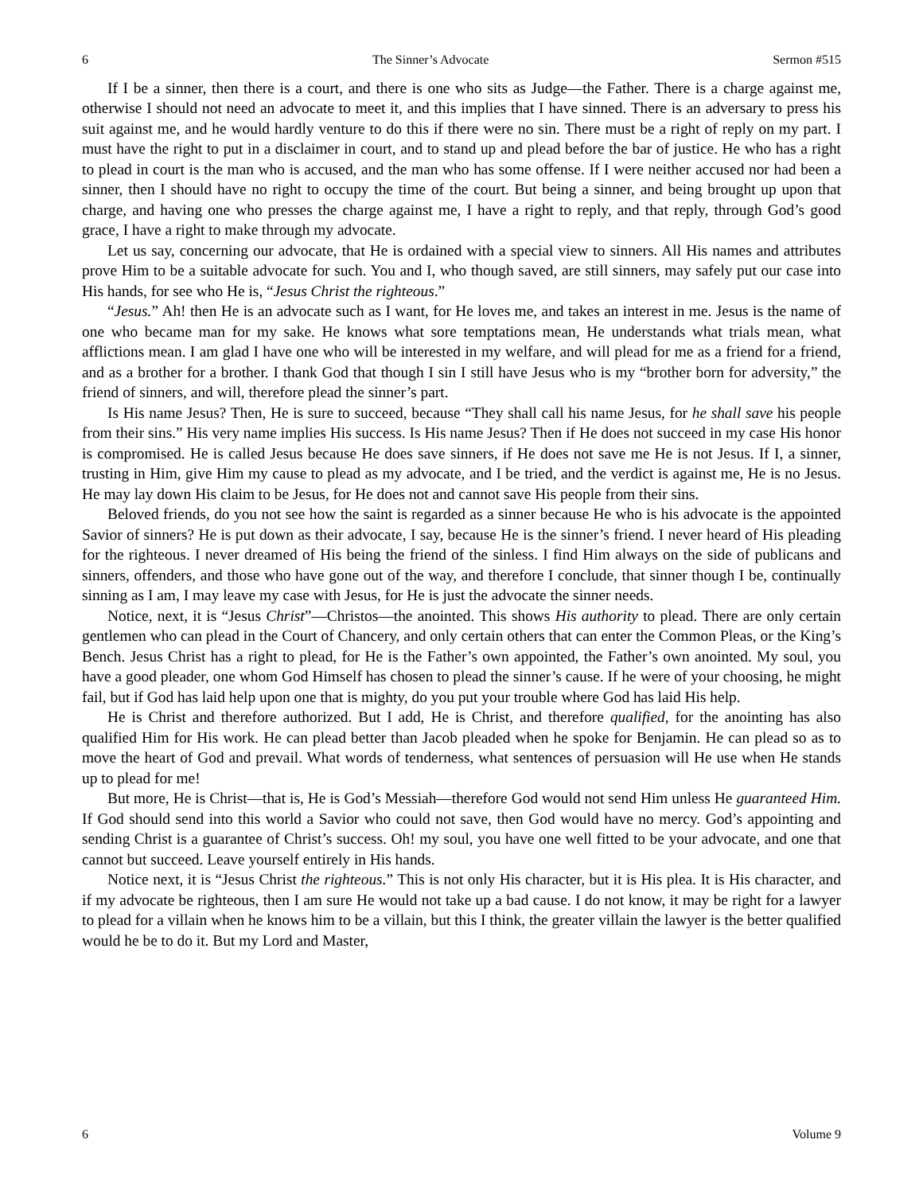6 The Sinner’s Advocate Sermon #515
If I be a sinner, then there is a court, and there is one who sits as Judge—the Father. There is a charge against me, otherwise I should not need an advocate to meet it, and this implies that I have sinned. There is an adversary to press his suit against me, and he would hardly venture to do this if there were no sin. There must be a right of reply on my part. I must have the right to put in a disclaimer in court, and to stand up and plead before the bar of justice. He who has a right to plead in court is the man who is accused, and the man who has some offense. If I were neither accused nor had been a sinner, then I should have no right to occupy the time of the court. But being a sinner, and being brought up upon that charge, and having one who presses the charge against me, I have a right to reply, and that reply, through God’s good grace, I have a right to make through my advocate.
Let us say, concerning our advocate, that He is ordained with a special view to sinners. All His names and attributes prove Him to be a suitable advocate for such. You and I, who though saved, are still sinners, may safely put our case into His hands, for see who He is, “Jesus Christ the righteous.”
“Jesus.” Ah! then He is an advocate such as I want, for He loves me, and takes an interest in me. Jesus is the name of one who became man for my sake. He knows what sore temptations mean, He understands what trials mean, what afflictions mean. I am glad I have one who will be interested in my welfare, and will plead for me as a friend for a friend, and as a brother for a brother. I thank God that though I sin I still have Jesus who is my “brother born for adversity,” the friend of sinners, and will, therefore plead the sinner’s part.
Is His name Jesus? Then, He is sure to succeed, because “They shall call his name Jesus, for he shall save his people from their sins.” His very name implies His success. Is His name Jesus? Then if He does not succeed in my case His honor is compromised. He is called Jesus because He does save sinners, if He does not save me He is not Jesus. If I, a sinner, trusting in Him, give Him my cause to plead as my advocate, and I be tried, and the verdict is against me, He is no Jesus. He may lay down His claim to be Jesus, for He does not and cannot save His people from their sins.
Beloved friends, do you not see how the saint is regarded as a sinner because He who is his advocate is the appointed Savior of sinners? He is put down as their advocate, I say, because He is the sinner’s friend. I never heard of His pleading for the righteous. I never dreamed of His being the friend of the sinless. I find Him always on the side of publicans and sinners, offenders, and those who have gone out of the way, and therefore I conclude, that sinner though I be, continually sinning as I am, I may leave my case with Jesus, for He is just the advocate the sinner needs.
Notice, next, it is “Jesus Christ”—Christos—the anointed. This shows His authority to plead. There are only certain gentlemen who can plead in the Court of Chancery, and only certain others that can enter the Common Pleas, or the King’s Bench. Jesus Christ has a right to plead, for He is the Father’s own appointed, the Father’s own anointed. My soul, you have a good pleader, one whom God Himself has chosen to plead the sinner’s cause. If he were of your choosing, he might fail, but if God has laid help upon one that is mighty, do you put your trouble where God has laid His help.
He is Christ and therefore authorized. But I add, He is Christ, and therefore qualified, for the anointing has also qualified Him for His work. He can plead better than Jacob pleaded when he spoke for Benjamin. He can plead so as to move the heart of God and prevail. What words of tenderness, what sentences of persuasion will He use when He stands up to plead for me!
But more, He is Christ—that is, He is God’s Messiah—therefore God would not send Him unless He guaranteed Him. If God should send into this world a Savior who could not save, then God would have no mercy. God’s appointing and sending Christ is a guarantee of Christ’s success. Oh! my soul, you have one well fitted to be your advocate, and one that cannot but succeed. Leave yourself entirely in His hands.
Notice next, it is “Jesus Christ the righteous.” This is not only His character, but it is His plea. It is His character, and if my advocate be righteous, then I am sure He would not take up a bad cause. I do not know, it may be right for a lawyer to plead for a villain when he knows him to be a villain, but this I think, the greater villain the lawyer is the better qualified would he be to do it. But my Lord and Master,
6 Volume 9